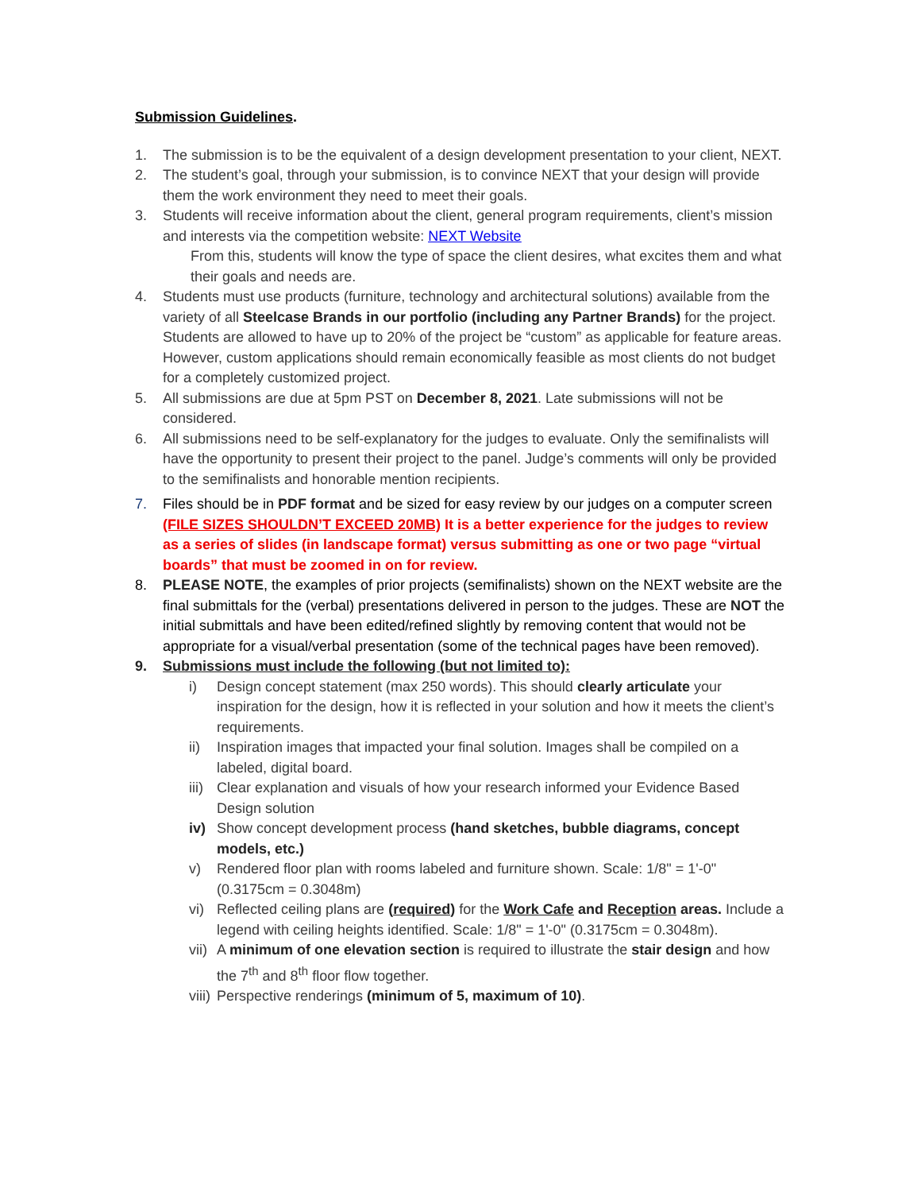Submission Guidelines.
1. The submission is to be the equivalent of a design development presentation to your client, NEXT.
2. The student’s goal, through your submission, is to convince NEXT that your design will provide them the work environment they need to meet their goals.
3. Students will receive information about the client, general program requirements, client’s mission and interests via the competition website: NEXT Website
From this, students will know the type of space the client desires, what excites them and what their goals and needs are.
4. Students must use products (furniture, technology and architectural solutions) available from the variety of all Steelcase Brands in our portfolio (including any Partner Brands) for the project. Students are allowed to have up to 20% of the project be “custom” as applicable for feature areas. However, custom applications should remain economically feasible as most clients do not budget for a completely customized project.
5. All submissions are due at 5pm PST on December 8, 2021. Late submissions will not be considered.
6. All submissions need to be self-explanatory for the judges to evaluate. Only the semifinalists will have the opportunity to present their project to the panel. Judge’s comments will only be provided to the semifinalists and honorable mention recipients.
7. Files should be in PDF format and be sized for easy review by our judges on a computer screen (FILE SIZES SHOULDN’T EXCEED 20MB) It is a better experience for the judges to review as a series of slides (in landscape format) versus submitting as one or two page “virtual boards” that must be zoomed in on for review.
8. PLEASE NOTE, the examples of prior projects (semifinalists) shown on the NEXT website are the final submittals for the (verbal) presentations delivered in person to the judges. These are NOT the initial submittals and have been edited/refined slightly by removing content that would not be appropriate for a visual/verbal presentation (some of the technical pages have been removed).
9. Submissions must include the following (but not limited to):
i) Design concept statement (max 250 words). This should clearly articulate your inspiration for the design, how it is reflected in your solution and how it meets the client’s requirements.
ii) Inspiration images that impacted your final solution. Images shall be compiled on a labeled, digital board.
iii) Clear explanation and visuals of how your research informed your Evidence Based Design solution
iv) Show concept development process (hand sketches, bubble diagrams, concept models, etc.)
v) Rendered floor plan with rooms labeled and furniture shown. Scale: 1/8" = 1'-0" (0.3175cm = 0.3048m)
vi) Reflected ceiling plans are (required) for the Work Cafe and Reception areas. Include a legend with ceiling heights identified. Scale: 1/8" = 1'-0" (0.3175cm = 0.3048m).
vii) A minimum of one elevation section is required to illustrate the stair design and how the 7<sup>th</sup> and 8<sup>th</sup> floor flow together.
viii) Perspective renderings (minimum of 5, maximum of 10).